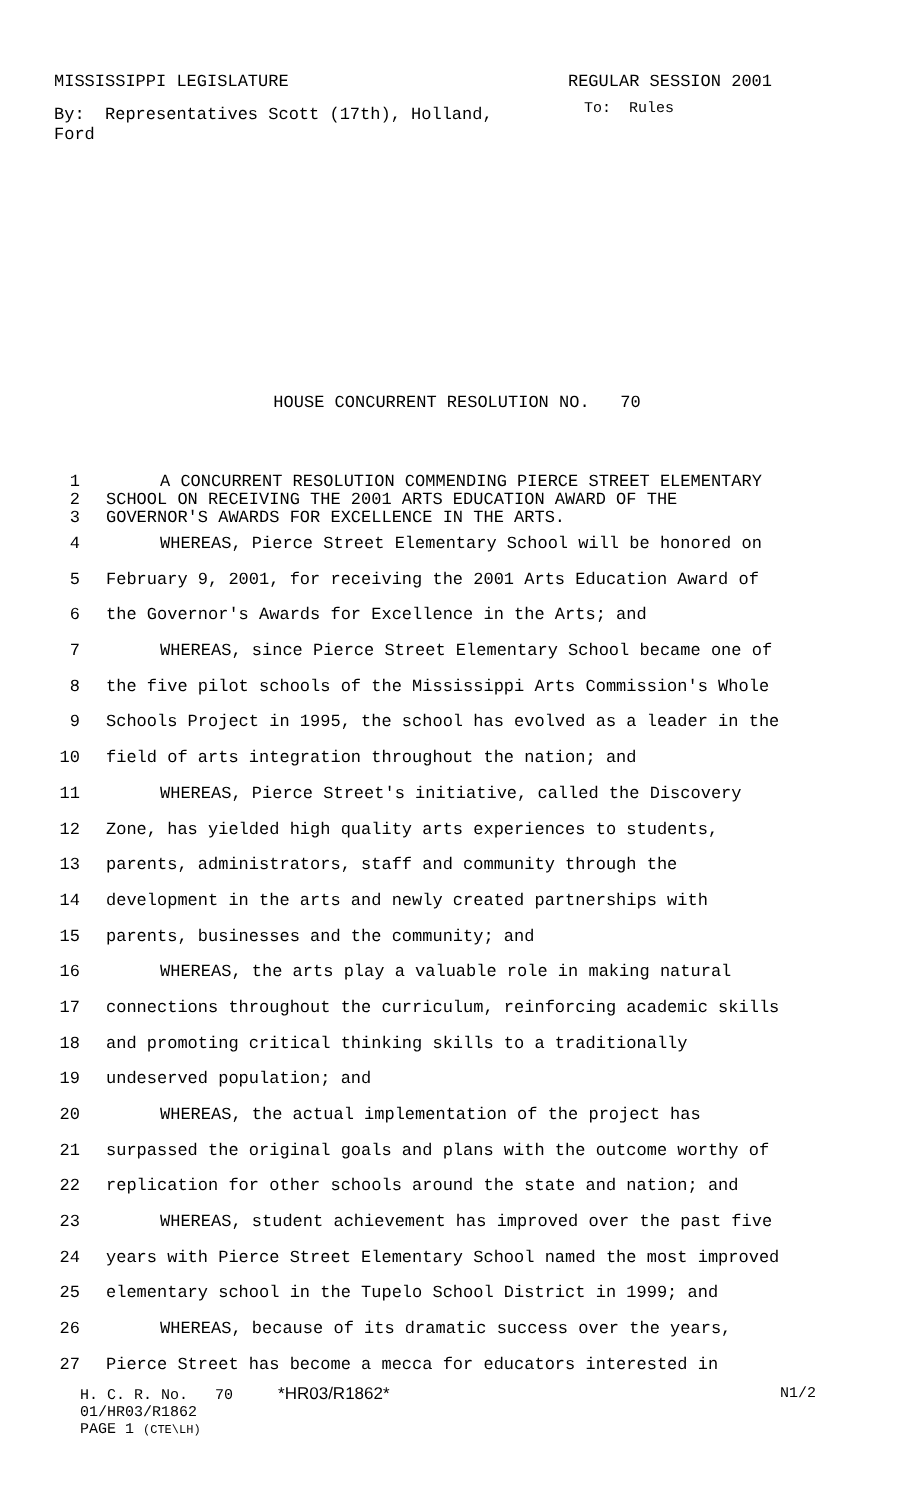MISSISSIPPI LEGISLATURE REGULAR SESSION 2001
By: Representatives Scott (17th), Holland, Ford
To: Rules
HOUSE CONCURRENT RESOLUTION NO. 70
1 A CONCURRENT RESOLUTION COMMENDING PIERCE STREET ELEMENTARY
2 SCHOOL ON RECEIVING THE 2001 ARTS EDUCATION AWARD OF THE
3 GOVERNOR'S AWARDS FOR EXCELLENCE IN THE ARTS.
4 WHEREAS, Pierce Street Elementary School will be honored on
5 February 9, 2001, for receiving the 2001 Arts Education Award of
6 the Governor's Awards for Excellence in the Arts; and
7 WHEREAS, since Pierce Street Elementary School became one of
8 the five pilot schools of the Mississippi Arts Commission's Whole
9 Schools Project in 1995, the school has evolved as a leader in the
10 field of arts integration throughout the nation; and
11 WHEREAS, Pierce Street's initiative, called the Discovery
12 Zone, has yielded high quality arts experiences to students,
13 parents, administrators, staff and community through the
14 development in the arts and newly created partnerships with
15 parents, businesses and the community; and
16 WHEREAS, the arts play a valuable role in making natural
17 connections throughout the curriculum, reinforcing academic skills
18 and promoting critical thinking skills to a traditionally
19 undeserved population; and
20 WHEREAS, the actual implementation of the project has
21 surpassed the original goals and plans with the outcome worthy of
22 replication for other schools around the state and nation; and
23 WHEREAS, student achievement has improved over the past five
24 years with Pierce Street Elementary School named the most improved
25 elementary school in the Tupelo School District in 1999; and
26 WHEREAS, because of its dramatic success over the years,
27 Pierce Street has become a mecca for educators interested in
H. C. R. No. 70 *HR03/R1862* N1/2
01/HR03/R1862
PAGE 1 (CTE\LH)